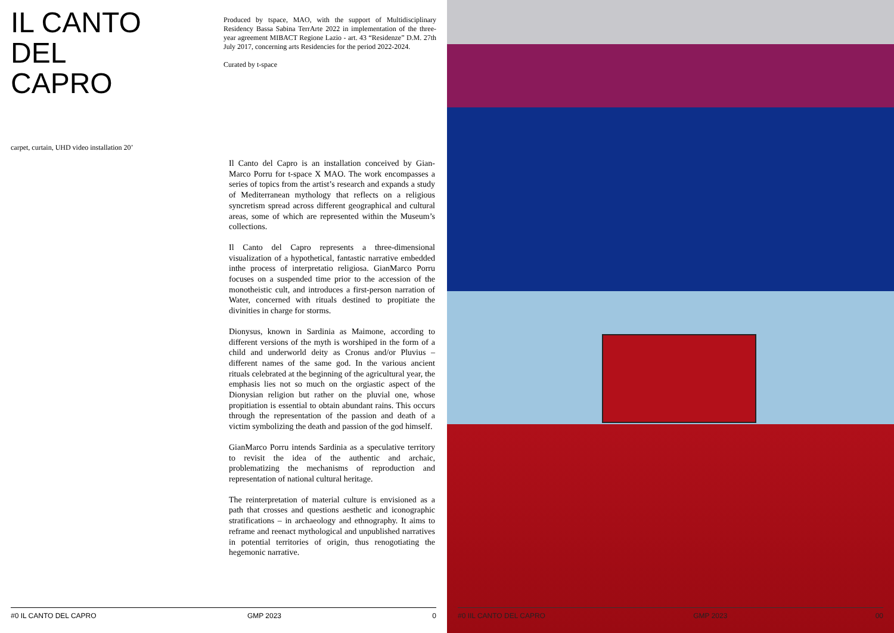IL CANTO
DEL
CAPRO
Produced by tspace, MAO, with the support of Multidisciplinary Residency Bassa Sabina TerrArte 2022 in implementation of the three-year agreement MIBACT Regione Lazio - art. 43 “Residenze” D.M. 27th July 2017, concerning arts Residencies for the period 2022-2024.
Curated by t-space
carpet, curtain, UHD video installation 20’
Il Canto del Capro is an installation conceived by Gian-Marco Porru for t-space X MAO. The work encompasses a series of topics from the artist’s research and expands a study of Mediterranean mythology that reflects on a religious syncretism spread across different geographical and cultural areas, some of which are represented within the Museum’s collections.
Il Canto del Capro represents a three-dimensional visualization of a hypothetical, fantastic narrative embedded inthe process of interpretatio religiosa. GianMarco Porru focuses on a suspended time prior to the accession of the monotheistic cult, and introduces a first-person narration of Water, concerned with rituals destined to propitiate the divinities in charge for storms.
Dionysus, known in Sardinia as Maimone, according to different versions of the myth is worshiped in the form of a child and underworld deity as Cronus and/or Pluvius – different names of the same god. In the various ancient rituals celebrated at the beginning of the agricultural year, the emphasis lies not so much on the orgiastic aspect of the Dionysian religion but rather on the pluvial one, whose propitiation is essential to obtain abundant rains. This occurs through the representation of the passion and death of a victim symbolizing the death and passion of the god himself.
GianMarco Porru intends Sardinia as a speculative territory to revisit the idea of the authentic and archaic, problematizing the mechanisms of reproduction and representation of national cultural heritage.
The reinterpretation of material culture is envisioned as a path that crosses and questions aesthetic and iconographic stratifications – in archaeology and ethnography. It aims to reframe and reenact mythological and unpublished narratives in potential territories of origin, thus renogotiating the hegemonic narrative.
#0 IL CANTO DEL CAPRO GMP 2023 0
#0 IIL CANTO DEL CAPRO GMP 2023 00